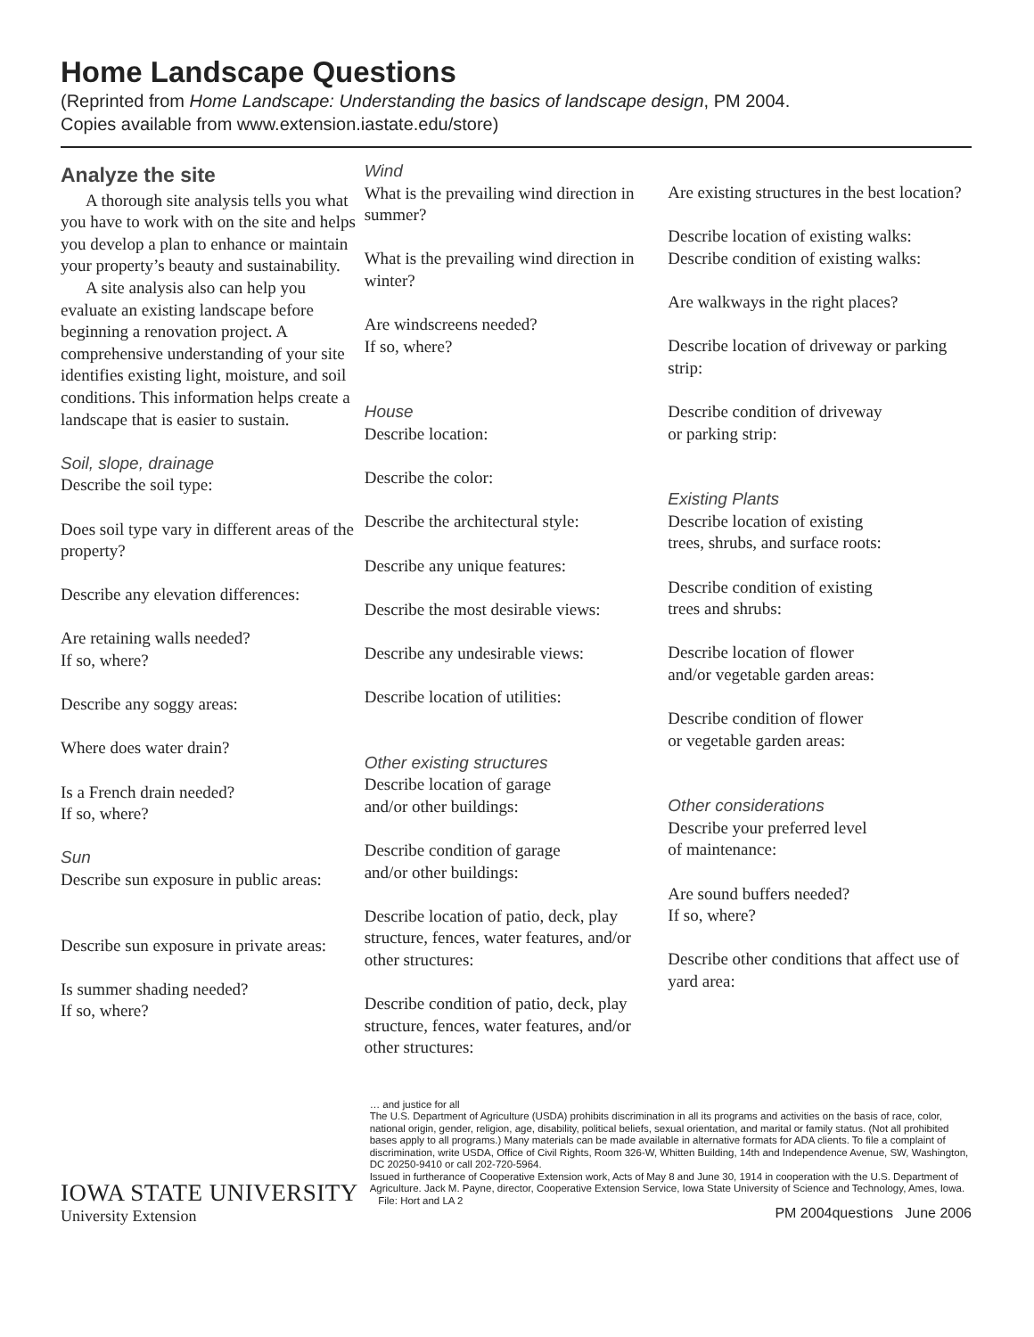Home Landscape Questions
(Reprinted from Home Landscape: Understanding the basics of landscape design, PM 2004.
Copies available from www.extension.iastate.edu/store)
Analyze the site
A thorough site analysis tells you what you have to work with on the site and helps you develop a plan to enhance or maintain your property’s beauty and sustainability.
A site analysis also can help you evaluate an existing landscape before beginning a renovation project. A comprehensive understanding of your site identifies existing light, moisture, and soil conditions. This information helps create a landscape that is easier to sustain.
Soil, slope, drainage
Describe the soil type:
Does soil type vary in different areas of the property?
Describe any elevation differences:
Are retaining walls needed?
If so, where?
Describe any soggy areas:
Where does water drain?
Is a French drain needed?
If so, where?
Sun
Describe sun exposure in public areas:
Describe sun exposure in private areas:
Is summer shading needed?
If so, where?
Wind
What is the prevailing wind direction in summer?
What is the prevailing wind direction in winter?
Are windscreens needed?
If so, where?
House
Describe location:
Describe the color:
Describe the architectural style:
Describe any unique features:
Describe the most desirable views:
Describe any undesirable views:
Describe location of utilities:
Other existing structures
Describe location of garage
and/or other buildings:
Describe condition of garage
and/or other buildings:
Describe location of patio, deck, play structure, fences, water features, and/or other structures:
Describe condition of patio, deck, play structure, fences, water features, and/or other structures:
Are existing structures in the best location?
Describe location of existing walks:
Describe condition of existing walks:
Are walkways in the right places?
Describe location of driveway or parking strip:
Describe condition of driveway
or parking strip:
Existing Plants
Describe location of existing
trees, shrubs, and surface roots:
Describe condition of existing
trees and shrubs:
Describe location of flower
and/or vegetable garden areas:
Describe condition of flower
or vegetable garden areas:
Other considerations
Describe your preferred level
of maintenance:
Are sound buffers needed?
If so, where?
Describe other conditions that affect use of yard area:
IOWA STATE UNIVERSITY
University Extension
… and justice for all
The U.S. Department of Agriculture (USDA) prohibits discrimination in all its programs and activities on the basis of race, color, national origin, gender, religion, age, disability, political beliefs, sexual orientation, and marital or family status. (Not all prohibited bases apply to all programs.) Many materials can be made available in alternative formats for ADA clients. To file a complaint of discrimination, write USDA, Office of Civil Rights, Room 326-W, Whitten Building, 14th and Independence Avenue, SW, Washington, DC 20250-9410 or call 202-720-5964.
Issued in furtherance of Cooperative Extension work, Acts of May 8 and June 30, 1914 in cooperation with the U.S. Department of Agriculture. Jack M. Payne, director, Cooperative Extension Service, Iowa State University of Science and Technology, Ames, Iowa. File: Hort and LA 2
PM 2004questions June 2006